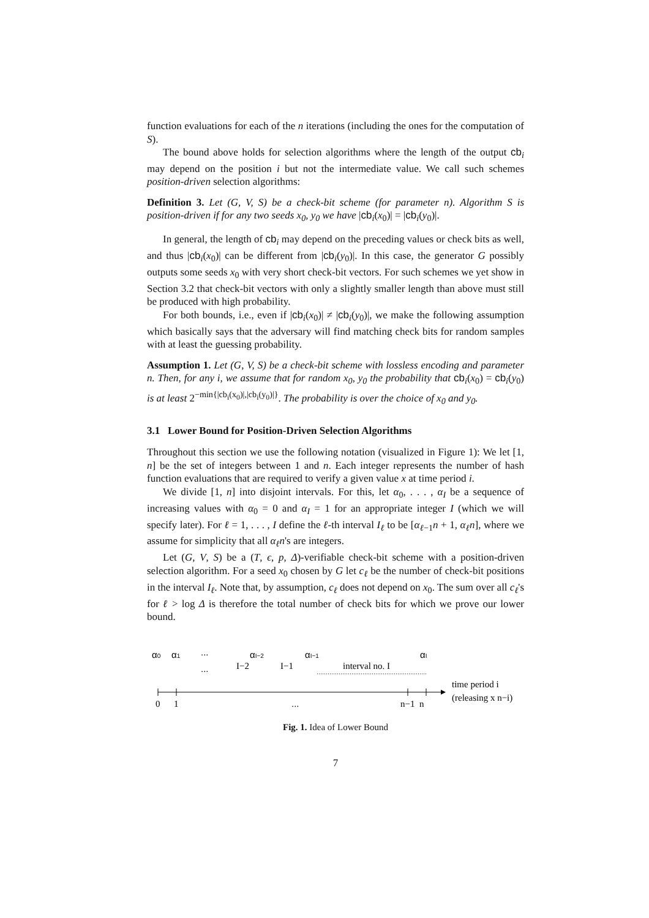function evaluations for each of the n iterations (including the ones for the computation of S).
The bound above holds for selection algorithms where the length of the output cb<sub>i</sub> may depend on the position i but not the intermediate value. We call such schemes position-driven selection algorithms:
Definition 3. Let (G, V, S) be a check-bit scheme (for parameter n). Algorithm S is position-driven if for any two seeds x<sub>0</sub>, y<sub>0</sub> we have |cb<sub>i</sub>(x<sub>0</sub>)| = |cb<sub>i</sub>(y<sub>0</sub>)|.
In general, the length of cb<sub>i</sub> may depend on the preceding values or check bits as well, and thus |cb<sub>i</sub>(x<sub>0</sub>)| can be different from |cb<sub>i</sub>(y<sub>0</sub>)|. In this case, the generator G possibly outputs some seeds x<sub>0</sub> with very short check-bit vectors. For such schemes we yet show in Section 3.2 that check-bit vectors with only a slightly smaller length than above must still be produced with high probability.
For both bounds, i.e., even if |cb<sub>i</sub>(x<sub>0</sub>)| ≠ |cb<sub>i</sub>(y<sub>0</sub>)|, we make the following assumption which basically says that the adversary will find matching check bits for random samples with at least the guessing probability.
Assumption 1. Let (G, V, S) be a check-bit scheme with lossless encoding and parameter n. Then, for any i, we assume that for random x<sub>0</sub>, y<sub>0</sub> the probability that cb<sub>i</sub>(x<sub>0</sub>) = cb<sub>i</sub>(y<sub>0</sub>) is at least 2<sup>−min{|cb<sub>i</sub>(x<sub>0</sub>)|,|cb<sub>i</sub>(y<sub>0</sub>)|}</sup>. The probability is over the choice of x<sub>0</sub> and y<sub>0</sub>.
3.1 Lower Bound for Position-Driven Selection Algorithms
Throughout this section we use the following notation (visualized in Figure 1): We let [1, n] be the set of integers between 1 and n. Each integer represents the number of hash function evaluations that are required to verify a given value x at time period i.
We divide [1, n] into disjoint intervals. For this, let α<sub>0</sub>, . . . , α<sub>I</sub> be a sequence of increasing values with α<sub>0</sub> = 0 and α<sub>I</sub> = 1 for an appropriate integer I (which we will specify later). For ℓ = 1, . . . , I define the ℓ-th interval I<sub>ℓ</sub> to be [α<sub>ℓ−1</sub>n + 1, α<sub>ℓ</sub>n], where we assume for simplicity that all α<sub>ℓ</sub>n's are integers.
Let (G, V, S) be a (T, ϵ, p, Δ)-verifiable check-bit scheme with a position-driven selection algorithm. For a seed x<sub>0</sub> chosen by G let c<sub>ℓ</sub> be the number of check-bit positions in the interval I<sub>ℓ</sub>. Note that, by assumption, c<sub>ℓ</sub> does not depend on x<sub>0</sub>. The sum over all c<sub>ℓ</sub>'s for ℓ > log Δ is therefore the total number of check bits for which we prove our lower bound.
α0
α1
...
αI−2
αI−1
αI
...
I−2
I−1
interval no. I
time period i
(releasing x n−i)
0
1
...
n−1 n
Fig. 1. Idea of Lower Bound
7